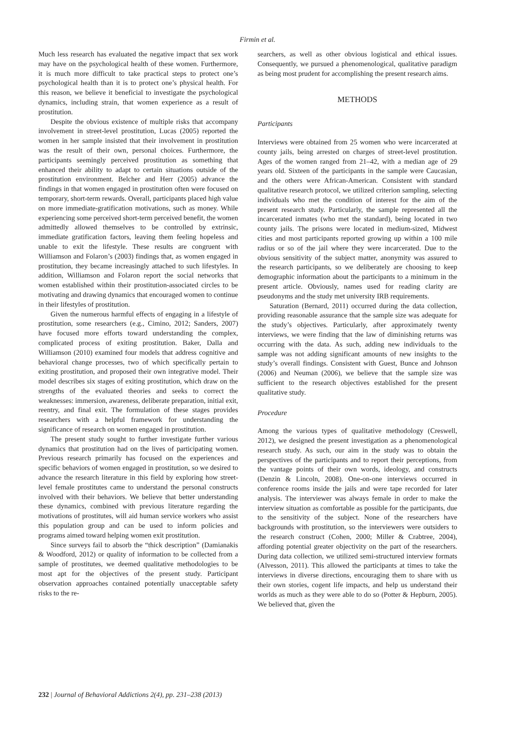Firmin et al.
Much less research has evaluated the negative impact that sex work may have on the psychological health of these women. Furthermore, it is much more difficult to take practical steps to protect one’s psychological health than it is to protect one’s physical health. For this reason, we believe it beneficial to investigate the psychological dynamics, including strain, that women experience as a result of prostitution.
Despite the obvious existence of multiple risks that accompany involvement in street-level prostitution, Lucas (2005) reported the women in her sample insisted that their involvement in prostitution was the result of their own, personal choices. Furthermore, the participants seemingly perceived prostitution as something that enhanced their ability to adapt to certain situations outside of the prostitution environment. Belcher and Herr (2005) advance the findings in that women engaged in prostitution often were focused on temporary, short-term rewards. Overall, participants placed high value on more immediate-gratification motivations, such as money. While experiencing some perceived short-term perceived benefit, the women admittedly allowed themselves to be controlled by extrinsic, immediate gratification factors, leaving them feeling hopeless and unable to exit the lifestyle. These results are congruent with Williamson and Folaron’s (2003) findings that, as women engaged in prostitution, they became increasingly attached to such lifestyles. In addition, Williamson and Folaron report the social networks that women established within their prostitution-associated circles to be motivating and drawing dynamics that encouraged women to continue in their lifestyles of prostitution.
Given the numerous harmful effects of engaging in a lifestyle of prostitution, some researchers (e.g., Cimino, 2012; Sanders, 2007) have focused more efforts toward understanding the complex, complicated process of exiting prostitution. Baker, Dalla and Williamson (2010) examined four models that address cognitive and behavioral change processes, two of which specifically pertain to exiting prostitution, and proposed their own integrative model. Their model describes six stages of exiting prostitution, which draw on the strengths of the evaluated theories and seeks to correct the weaknesses: immersion, awareness, deliberate preparation, initial exit, reentry, and final exit. The formulation of these stages provides researchers with a helpful framework for understanding the significance of research on women engaged in prostitution.
The present study sought to further investigate further various dynamics that prostitution had on the lives of participating women. Previous research primarily has focused on the experiences and specific behaviors of women engaged in prostitution, so we desired to advance the research literature in this field by exploring how street-level female prostitutes came to understand the personal constructs involved with their behaviors. We believe that better understanding these dynamics, combined with previous literature regarding the motivations of prostitutes, will aid human service workers who assist this population group and can be used to inform policies and programs aimed toward helping women exit prostitution.
Since surveys fail to absorb the “thick description” (Damianakis & Woodford, 2012) or quality of information to be collected from a sample of prostitutes, we deemed qualitative methodologies to be most apt for the objectives of the present study. Participant observation approaches contained potentially unacceptable safety risks to the re-
searchers, as well as other obvious logistical and ethical issues. Consequently, we pursued a phenomenological, qualitative paradigm as being most prudent for accomplishing the present research aims.
METHODS
Participants
Interviews were obtained from 25 women who were incarcerated at county jails, being arrested on charges of street-level prostitution. Ages of the women ranged from 21–42, with a median age of 29 years old. Sixteen of the participants in the sample were Caucasian, and the others were African-American. Consistent with standard qualitative research protocol, we utilized criterion sampling, selecting individuals who met the condition of interest for the aim of the present research study. Particularly, the sample represented all the incarcerated inmates (who met the standard), being located in two county jails. The prisons were located in medium-sized, Midwest cities and most participants reported growing up within a 100 mile radius or so of the jail where they were incarcerated. Due to the obvious sensitivity of the subject matter, anonymity was assured to the research participants, so we deliberately are choosing to keep demographic information about the participants to a minimum in the present article. Obviously, names used for reading clarity are pseudonyms and the study met university IRB requirements.
Saturation (Bernard, 2011) occurred during the data collection, providing reasonable assurance that the sample size was adequate for the study’s objectives. Particularly, after approximately twenty interviews, we were finding that the law of diminishing returns was occurring with the data. As such, adding new individuals to the sample was not adding significant amounts of new insights to the study’s overall findings. Consistent with Guest, Bunce and Johnson (2006) and Neuman (2006), we believe that the sample size was sufficient to the research objectives established for the present qualitative study.
Procedure
Among the various types of qualitative methodology (Creswell, 2012), we designed the present investigation as a phenomenological research study. As such, our aim in the study was to obtain the perspectives of the participants and to report their perceptions, from the vantage points of their own words, ideology, and constructs (Denzin & Lincoln, 2008). One-on-one interviews occurred in conference rooms inside the jails and were tape recorded for later analysis. The interviewer was always female in order to make the interview situation as comfortable as possible for the participants, due to the sensitivity of the subject. None of the researchers have backgrounds with prostitution, so the interviewers were outsiders to the research construct (Cohen, 2000; Miller & Crabtree, 2004), affording potential greater objectivity on the part of the researchers. During data collection, we utilized semi-structured interview formats (Alvesson, 2011). This allowed the participants at times to take the interviews in diverse directions, encouraging them to share with us their own stories, cogent life impacts, and help us understand their worlds as much as they were able to do so (Potter & Hepburn, 2005). We believed that, given the
232 | Journal of Behavioral Addictions 2(4), pp. 231–238 (2013)